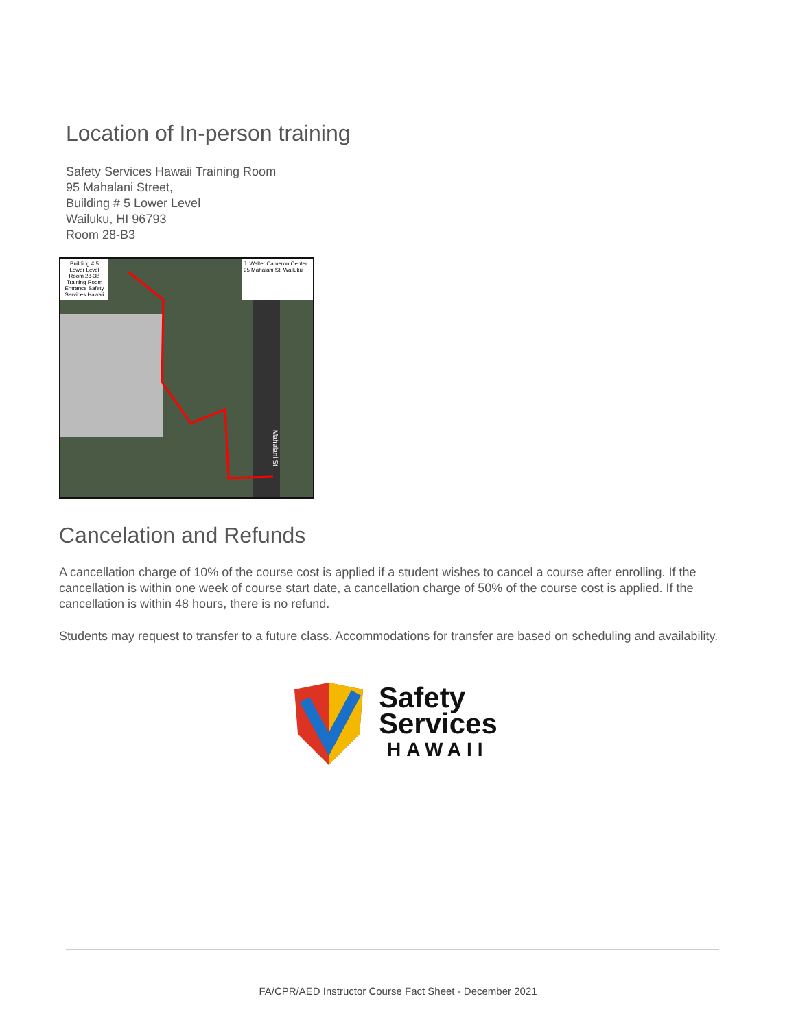Location of In-person training
Safety Services Hawaii Training Room
95 Mahalani Street,
Building # 5 Lower Level
Wailuku, HI 96793
Room 28-B3
Mahalani St
Building # 5 Lower Level Room 28-3B Training Room Entrance Safety Services Hawaii
J. Walter Cameron Center 95 Mahalani St, Wailuku
Cancelation and Refunds
A cancellation charge of 10% of the course cost is applied if a student wishes to cancel a course after enrolling. If the cancellation is within one week of course start date, a cancellation charge of 50% of the course cost is applied. If the cancellation is within 48 hours, there is no refund.
Students may request to transfer to a future class. Accommodations for transfer are based on scheduling and availability.
Safety
Services
HAWAII
FA/CPR/AED Instructor Course Fact Sheet - December 2021